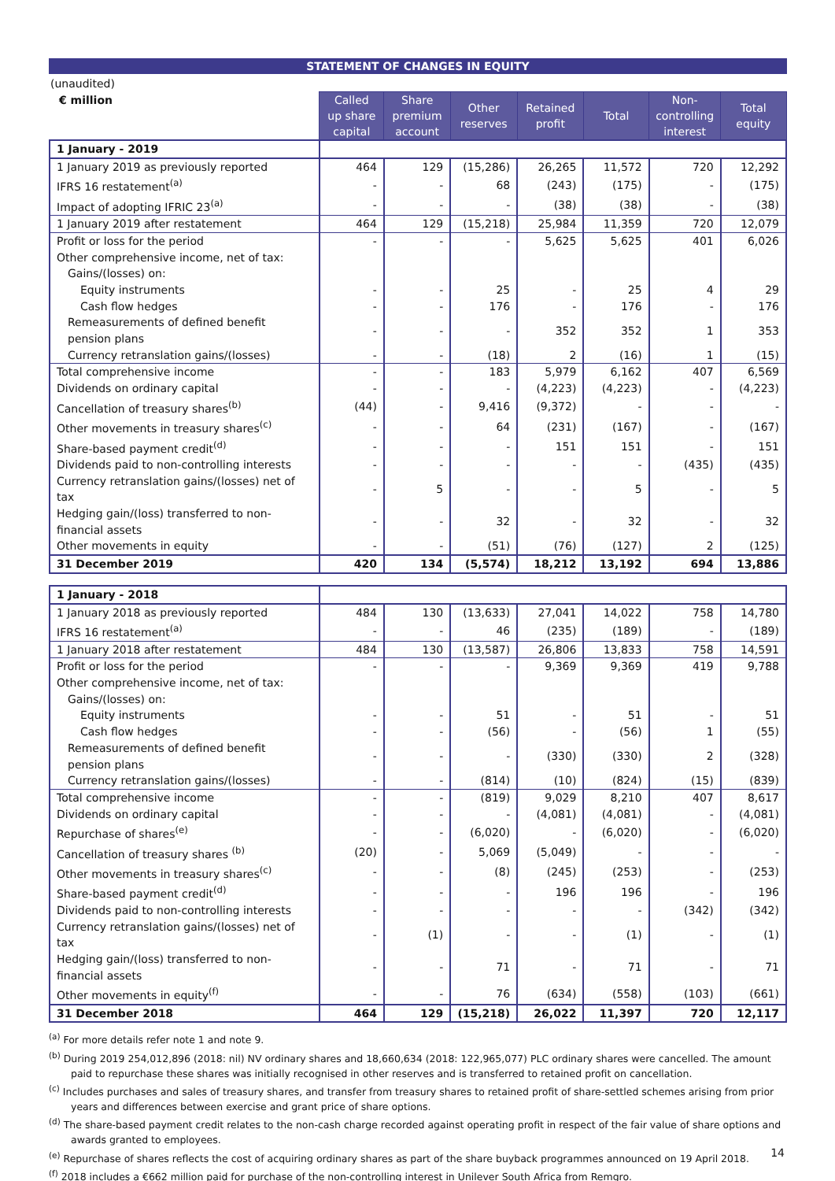STATEMENT OF CHANGES IN EQUITY
(unaudited)
| € million | Called up share capital | Share premium account | Other reserves | Retained profit | Total | Non-controlling interest | Total equity |
| --- | --- | --- | --- | --- | --- | --- | --- |
| 1 January - 2019 | | | | | | | |
| 1 January 2019 as previously reported | 464 | 129 | (15,286) | 26,265 | 11,572 | 720 | 12,292 |
| IFRS 16 restatement<sup>(a)</sup> | - | - | 68 | (243) | (175) | - | (175) |
| Impact of adopting IFRIC 23<sup>(a)</sup> | - | - | - | (38) | (38) | - | (38) |
| 1 January 2019 after restatement | 464 | 129 | (15,218) | 25,984 | 11,359 | 720 | 12,079 |
| Profit or loss for the period | - | - | - | 5,625 | 5,625 | 401 | 6,026 |
| Other comprehensive income, net of tax: | | | | | | | |
| Gains/(losses) on: | | | | | | | |
| Equity instruments | - | - | 25 | - | 25 | 4 | 29 |
| Cash flow hedges | - | - | 176 | - | 176 | - | 176 |
| Remeasurements of defined benefit pension plans | - | - | - | 352 | 352 | 1 | 353 |
| Currency retranslation gains/(losses) | - | - | (18) | 2 | (16) | 1 | (15) |
| Total comprehensive income | - | - | 183 | 5,979 | 6,162 | 407 | 6,569 |
| Dividends on ordinary capital | - | - | - | (4,223) | (4,223) | - | (4,223) |
| Cancellation of treasury shares<sup>(b)</sup> | (44) | - | 9,416 | (9,372) | - | - | - |
| Other movements in treasury shares<sup>(c)</sup> | - | - | 64 | (231) | (167) | - | (167) |
| Share-based payment credit<sup>(d)</sup> | - | - | - | 151 | 151 | - | 151 |
| Dividends paid to non-controlling interests | - | - | - | - | - | (435) | (435) |
| Currency retranslation gains/(losses) net of tax | - | 5 | - | - | 5 | - | 5 |
| Hedging gain/(loss) transferred to non-financial assets | - | - | 32 | - | 32 | - | 32 |
| Other movements in equity | - | - | (51) | (76) | (127) | 2 | (125) |
| 31 December 2019 | 420 | 134 | (5,574) | 18,212 | 13,192 | 694 | 13,886 |
| 1 January - 2018 | | | | | | | |
| 1 January 2018 as previously reported | 484 | 130 | (13,633) | 27,041 | 14,022 | 758 | 14,780 |
| IFRS 16 restatement<sup>(a)</sup> | - | - | 46 | (235) | (189) | - | (189) |
| 1 January 2018 after restatement | 484 | 130 | (13,587) | 26,806 | 13,833 | 758 | 14,591 |
| Profit or loss for the period | - | - | - | 9,369 | 9,369 | 419 | 9,788 |
| Other comprehensive income, net of tax: | | | | | | | |
| Gains/(losses) on: | | | | | | | |
| Equity instruments | - | - | 51 | - | 51 | - | 51 |
| Cash flow hedges | - | - | (56) | - | (56) | 1 | (55) |
| Remeasurements of defined benefit pension plans | - | - | - | (330) | (330) | 2 | (328) |
| Currency retranslation gains/(losses) | - | - | (814) | (10) | (824) | (15) | (839) |
| Total comprehensive income | - | - | (819) | 9,029 | 8,210 | 407 | 8,617 |
| Dividends on ordinary capital | - | - | - | (4,081) | (4,081) | - | (4,081) |
| Repurchase of shares<sup>(e)</sup> | - | - | (6,020) | - | (6,020) | - | (6,020) |
| Cancellation of treasury shares <sup>(b)</sup> | (20) | - | 5,069 | (5,049) | - | - | - |
| Other movements in treasury shares<sup>(c)</sup> | - | - | (8) | (245) | (253) | - | (253) |
| Share-based payment credit<sup>(d)</sup> | - | - | - | 196 | 196 | - | 196 |
| Dividends paid to non-controlling interests | - | - | - | - | - | (342) | (342) |
| Currency retranslation gains/(losses) net of tax | - | (1) | - | - | (1) | - | (1) |
| Hedging gain/(loss) transferred to non-financial assets | - | - | 71 | - | 71 | - | 71 |
| Other movements in equity<sup>(f)</sup> | - | - | 76 | (634) | (558) | (103) | (661) |
| 31 December 2018 | 464 | 129 | (15,218) | 26,022 | 11,397 | 720 | 12,117 |
<sup>(a)</sup> For more details refer note 1 and note 9.
<sup>(b)</sup> During 2019 254,012,896 (2018: nil) NV ordinary shares and 18,660,634 (2018: 122,965,077) PLC ordinary shares were cancelled. The amount paid to repurchase these shares was initially recognised in other reserves and is transferred to retained profit on cancellation.
<sup>(c)</sup> Includes purchases and sales of treasury shares, and transfer from treasury shares to retained profit of share-settled schemes arising from prior years and differences between exercise and grant price of share options.
<sup>(d)</sup> The share-based payment credit relates to the non-cash charge recorded against operating profit in respect of the fair value of share options and awards granted to employees.
<sup>(e)</sup> Repurchase of shares reflects the cost of acquiring ordinary shares as part of the share buyback programmes announced on 19 April 2018.
<sup>(f)</sup> 2018 includes a €662 million paid for purchase of the non-controlling interest in Unilever South Africa from Remgro.
14